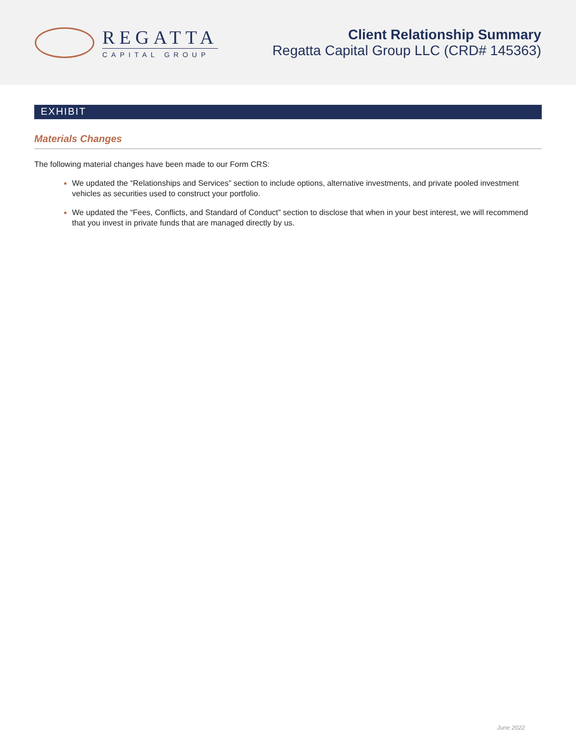REGATTA
CAPITAL GROUP
Client Relationship Summary
Regatta Capital Group LLC (CRD# 145363)
EXHIBIT
Materials Changes
The following material changes have been made to our Form CRS:
We updated the “Relationships and Services” section to include options, alternative investments, and private pooled investment vehicles as securities used to construct your portfolio.
We updated the “Fees, Conflicts, and Standard of Conduct” section to disclose that when in your best interest, we will recommend that you invest in private funds that are managed directly by us.
June 2022